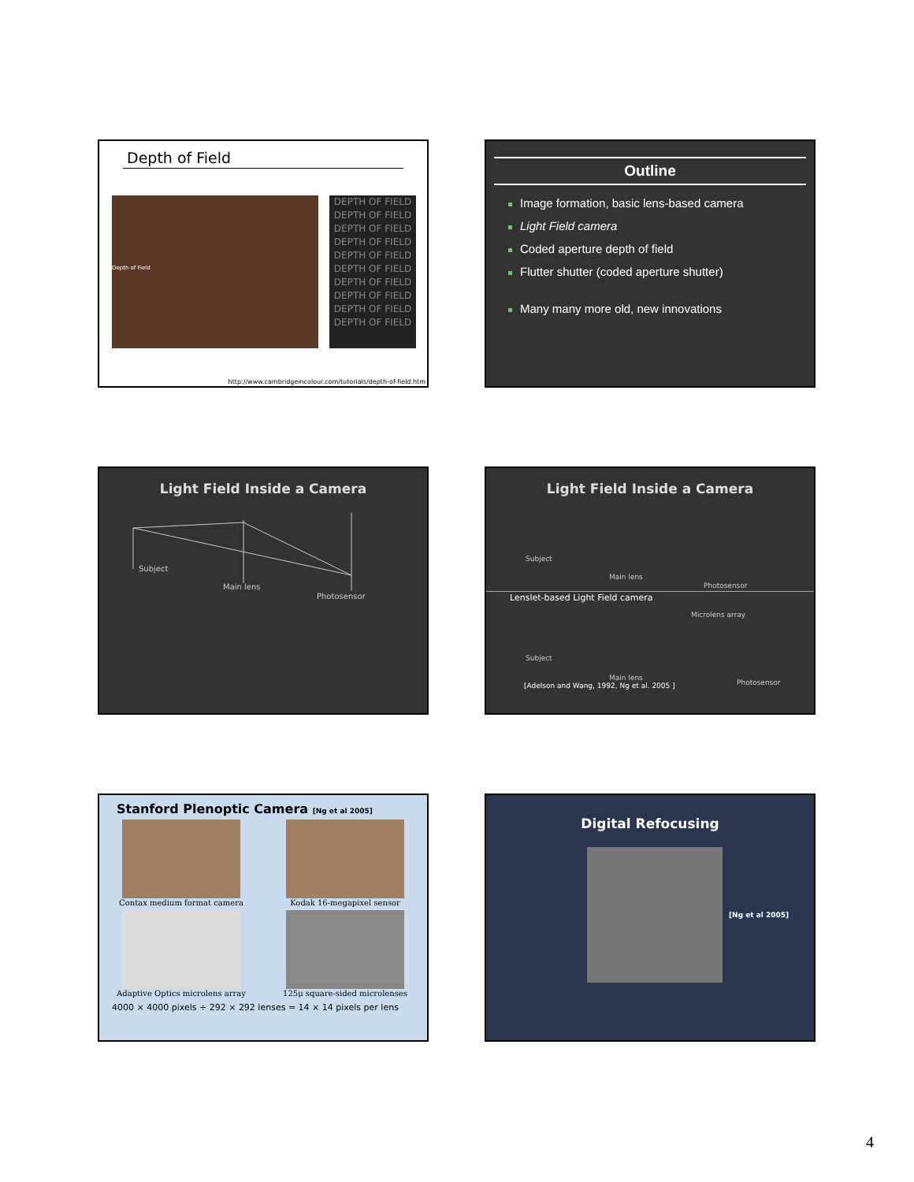Depth of Field
Depth of Field
DEPTH OF FIELD DEPTH OF FIELD DEPTH OF FIELD DEPTH OF FIELD DEPTH OF FIELD DEPTH OF FIELD DEPTH OF FIELD DEPTH OF FIELD DEPTH OF FIELD DEPTH OF FIELD
http://www.cambridgeincolour.com/tutorials/depth-of-field.htm
Outline
Image formation, basic lens-based camera
Light Field camera
Coded aperture depth of field
Flutter shutter (coded aperture shutter)
Many many more old, new innovations
Light Field Inside a Camera
Subject
Main lens
Photosensor
Light Field Inside a Camera
Subject
Main lens
Photosensor
Lenslet-based Light Field camera
Microlens array
Subject
Main lens
Photosensor
[Adelson and Wang, 1992, Ng et al. 2005 ]
Stanford Plenoptic Camera [Ng et al 2005]
Contax medium format camera
Kodak 16-megapixel sensor
Adaptive Optics microlens array
125μ square-sided microlenses
4000 × 4000 pixels ÷ 292 × 292 lenses = 14 × 14 pixels per lens
Digital Refocusing
[Ng et al 2005]
4